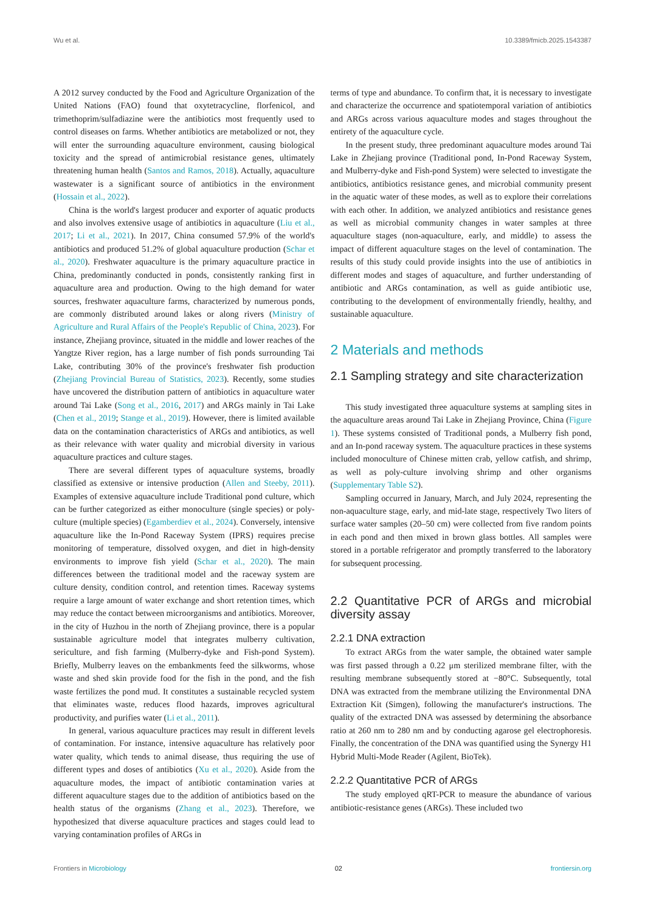Wu et al. 10.3389/fmicb.2025.1543387
A 2012 survey conducted by the Food and Agriculture Organization of the United Nations (FAO) found that oxytetracycline, florfenicol, and trimethoprim/sulfadiazine were the antibiotics most frequently used to control diseases on farms. Whether antibiotics are metabolized or not, they will enter the surrounding aquaculture environment, causing biological toxicity and the spread of antimicrobial resistance genes, ultimately threatening human health (Santos and Ramos, 2018). Actually, aquaculture wastewater is a significant source of antibiotics in the environment (Hossain et al., 2022).
China is the world's largest producer and exporter of aquatic products and also involves extensive usage of antibiotics in aquaculture (Liu et al., 2017; Li et al., 2021). In 2017, China consumed 57.9% of the world's antibiotics and produced 51.2% of global aquaculture production (Schar et al., 2020). Freshwater aquaculture is the primary aquaculture practice in China, predominantly conducted in ponds, consistently ranking first in aquaculture area and production. Owing to the high demand for water sources, freshwater aquaculture farms, characterized by numerous ponds, are commonly distributed around lakes or along rivers (Ministry of Agriculture and Rural Affairs of the People's Republic of China, 2023). For instance, Zhejiang province, situated in the middle and lower reaches of the Yangtze River region, has a large number of fish ponds surrounding Tai Lake, contributing 30% of the province's freshwater fish production (Zhejiang Provincial Bureau of Statistics, 2023). Recently, some studies have uncovered the distribution pattern of antibiotics in aquaculture water around Tai Lake (Song et al., 2016, 2017) and ARGs mainly in Tai Lake (Chen et al., 2019; Stange et al., 2019). However, there is limited available data on the contamination characteristics of ARGs and antibiotics, as well as their relevance with water quality and microbial diversity in various aquaculture practices and culture stages.
There are several different types of aquaculture systems, broadly classified as extensive or intensive production (Allen and Steeby, 2011). Examples of extensive aquaculture include Traditional pond culture, which can be further categorized as either monoculture (single species) or poly-culture (multiple species) (Egamberdiev et al., 2024). Conversely, intensive aquaculture like the In-Pond Raceway System (IPRS) requires precise monitoring of temperature, dissolved oxygen, and diet in high-density environments to improve fish yield (Schar et al., 2020). The main differences between the traditional model and the raceway system are culture density, condition control, and retention times. Raceway systems require a large amount of water exchange and short retention times, which may reduce the contact between microorganisms and antibiotics. Moreover, in the city of Huzhou in the north of Zhejiang province, there is a popular sustainable agriculture model that integrates mulberry cultivation, sericulture, and fish farming (Mulberry-dyke and Fish-pond System). Briefly, Mulberry leaves on the embankments feed the silkworms, whose waste and shed skin provide food for the fish in the pond, and the fish waste fertilizes the pond mud. It constitutes a sustainable recycled system that eliminates waste, reduces flood hazards, improves agricultural productivity, and purifies water (Li et al., 2011).
In general, various aquaculture practices may result in different levels of contamination. For instance, intensive aquaculture has relatively poor water quality, which tends to animal disease, thus requiring the use of different types and doses of antibiotics (Xu et al., 2020). Aside from the aquaculture modes, the impact of antibiotic contamination varies at different aquaculture stages due to the addition of antibiotics based on the health status of the organisms (Zhang et al., 2023). Therefore, we hypothesized that diverse aquaculture practices and stages could lead to varying contamination profiles of ARGs in
terms of type and abundance. To confirm that, it is necessary to investigate and characterize the occurrence and spatiotemporal variation of antibiotics and ARGs across various aquaculture modes and stages throughout the entirety of the aquaculture cycle.
In the present study, three predominant aquaculture modes around Tai Lake in Zhejiang province (Traditional pond, In-Pond Raceway System, and Mulberry-dyke and Fish-pond System) were selected to investigate the antibiotics, antibiotics resistance genes, and microbial community present in the aquatic water of these modes, as well as to explore their correlations with each other. In addition, we analyzed antibiotics and resistance genes as well as microbial community changes in water samples at three aquaculture stages (non-aquaculture, early, and middle) to assess the impact of different aquaculture stages on the level of contamination. The results of this study could provide insights into the use of antibiotics in different modes and stages of aquaculture, and further understanding of antibiotic and ARGs contamination, as well as guide antibiotic use, contributing to the development of environmentally friendly, healthy, and sustainable aquaculture.
2 Materials and methods
2.1 Sampling strategy and site characterization
This study investigated three aquaculture systems at sampling sites in the aquaculture areas around Tai Lake in Zhejiang Province, China (Figure 1). These systems consisted of Traditional ponds, a Mulberry fish pond, and an In-pond raceway system. The aquaculture practices in these systems included monoculture of Chinese mitten crab, yellow catfish, and shrimp, as well as poly-culture involving shrimp and other organisms (Supplementary Table S2).
Sampling occurred in January, March, and July 2024, representing the non-aquaculture stage, early, and mid-late stage, respectively Two liters of surface water samples (20–50 cm) were collected from five random points in each pond and then mixed in brown glass bottles. All samples were stored in a portable refrigerator and promptly transferred to the laboratory for subsequent processing.
2.2 Quantitative PCR of ARGs and microbial diversity assay
2.2.1 DNA extraction
To extract ARGs from the water sample, the obtained water sample was first passed through a 0.22 μm sterilized membrane filter, with the resulting membrane subsequently stored at −80°C. Subsequently, total DNA was extracted from the membrane utilizing the Environmental DNA Extraction Kit (Simgen), following the manufacturer's instructions. The quality of the extracted DNA was assessed by determining the absorbance ratio at 260 nm to 280 nm and by conducting agarose gel electrophoresis. Finally, the concentration of the DNA was quantified using the Synergy H1 Hybrid Multi-Mode Reader (Agilent, BioTek).
2.2.2 Quantitative PCR of ARGs
The study employed qRT-PCR to measure the abundance of various antibiotic-resistance genes (ARGs). These included two
Frontiers in Microbiology 02 frontiersin.org